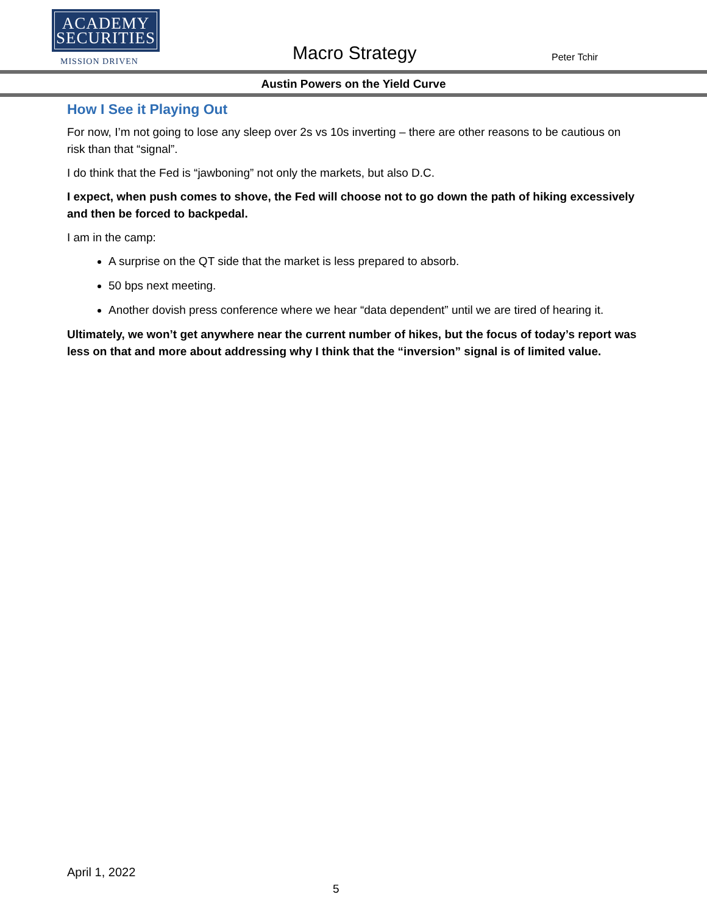ACADEMY
SECURITIES
MISSION DRIVEN
Macro Strategy Peter Tchir
Austin Powers on the Yield Curve
How I See it Playing Out
For now, I’m not going to lose any sleep over 2s vs 10s inverting – there are other reasons to be cautious on risk than that “signal”.
I do think that the Fed is “jawboning” not only the markets, but also D.C.
I expect, when push comes to shove, the Fed will choose not to go down the path of hiking excessively and then be forced to backpedal.
I am in the camp:
A surprise on the QT side that the market is less prepared to absorb.
50 bps next meeting.
Another dovish press conference where we hear “data dependent” until we are tired of hearing it.
Ultimately, we won’t get anywhere near the current number of hikes, but the focus of today’s report was less on that and more about addressing why I think that the “inversion” signal is of limited value.
April 1, 2022
5